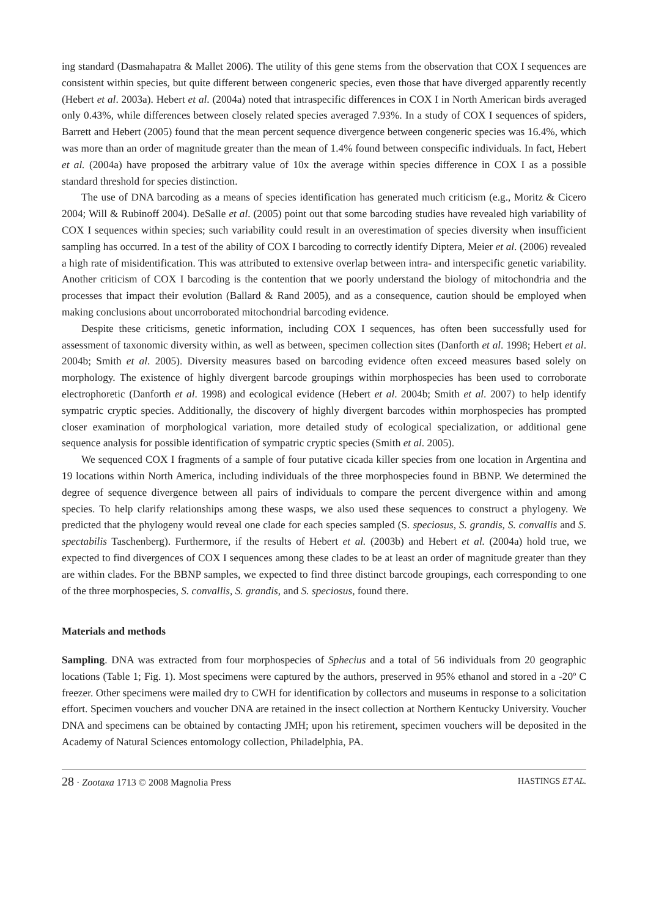ing standard (Dasmahapatra & Mallet 2006). The utility of this gene stems from the observation that COX I sequences are consistent within species, but quite different between congeneric species, even those that have diverged apparently recently (Hebert et al. 2003a). Hebert et al. (2004a) noted that intraspecific differences in COX I in North American birds averaged only 0.43%, while differences between closely related species averaged 7.93%. In a study of COX I sequences of spiders, Barrett and Hebert (2005) found that the mean percent sequence divergence between congeneric species was 16.4%, which was more than an order of magnitude greater than the mean of 1.4% found between conspecific individuals. In fact, Hebert et al. (2004a) have proposed the arbitrary value of 10x the average within species difference in COX I as a possible standard threshold for species distinction.
The use of DNA barcoding as a means of species identification has generated much criticism (e.g., Moritz & Cicero 2004; Will & Rubinoff 2004). DeSalle et al. (2005) point out that some barcoding studies have revealed high variability of COX I sequences within species; such variability could result in an overestimation of species diversity when insufficient sampling has occurred. In a test of the ability of COX I barcoding to correctly identify Diptera, Meier et al. (2006) revealed a high rate of misidentification. This was attributed to extensive overlap between intra- and interspecific genetic variability. Another criticism of COX I barcoding is the contention that we poorly understand the biology of mitochondria and the processes that impact their evolution (Ballard & Rand 2005), and as a consequence, caution should be employed when making conclusions about uncorroborated mitochondrial barcoding evidence.
Despite these criticisms, genetic information, including COX I sequences, has often been successfully used for assessment of taxonomic diversity within, as well as between, specimen collection sites (Danforth et al. 1998; Hebert et al. 2004b; Smith et al. 2005). Diversity measures based on barcoding evidence often exceed measures based solely on morphology. The existence of highly divergent barcode groupings within morphospecies has been used to corroborate electrophoretic (Danforth et al. 1998) and ecological evidence (Hebert et al. 2004b; Smith et al. 2007) to help identify sympatric cryptic species. Additionally, the discovery of highly divergent barcodes within morphospecies has prompted closer examination of morphological variation, more detailed study of ecological specialization, or additional gene sequence analysis for possible identification of sympatric cryptic species (Smith et al. 2005).
We sequenced COX I fragments of a sample of four putative cicada killer species from one location in Argentina and 19 locations within North America, including individuals of the three morphospecies found in BBNP. We determined the degree of sequence divergence between all pairs of individuals to compare the percent divergence within and among species. To help clarify relationships among these wasps, we also used these sequences to construct a phylogeny. We predicted that the phylogeny would reveal one clade for each species sampled (S. speciosus, S. grandis, S. convallis and S. spectabilis Taschenberg). Furthermore, if the results of Hebert et al. (2003b) and Hebert et al. (2004a) hold true, we expected to find divergences of COX I sequences among these clades to be at least an order of magnitude greater than they are within clades. For the BBNP samples, we expected to find three distinct barcode groupings, each corresponding to one of the three morphospecies, S. convallis, S. grandis, and S. speciosus, found there.
Materials and methods
Sampling. DNA was extracted from four morphospecies of Sphecius and a total of 56 individuals from 20 geographic locations (Table 1; Fig. 1). Most specimens were captured by the authors, preserved in 95% ethanol and stored in a -20º C freezer. Other specimens were mailed dry to CWH for identification by collectors and museums in response to a solicitation effort. Specimen vouchers and voucher DNA are retained in the insect collection at Northern Kentucky University. Voucher DNA and specimens can be obtained by contacting JMH; upon his retirement, specimen vouchers will be deposited in the Academy of Natural Sciences entomology collection, Philadelphia, PA.
28 · Zootaxa 1713 © 2008 Magnolia Press
HASTINGS ET AL.